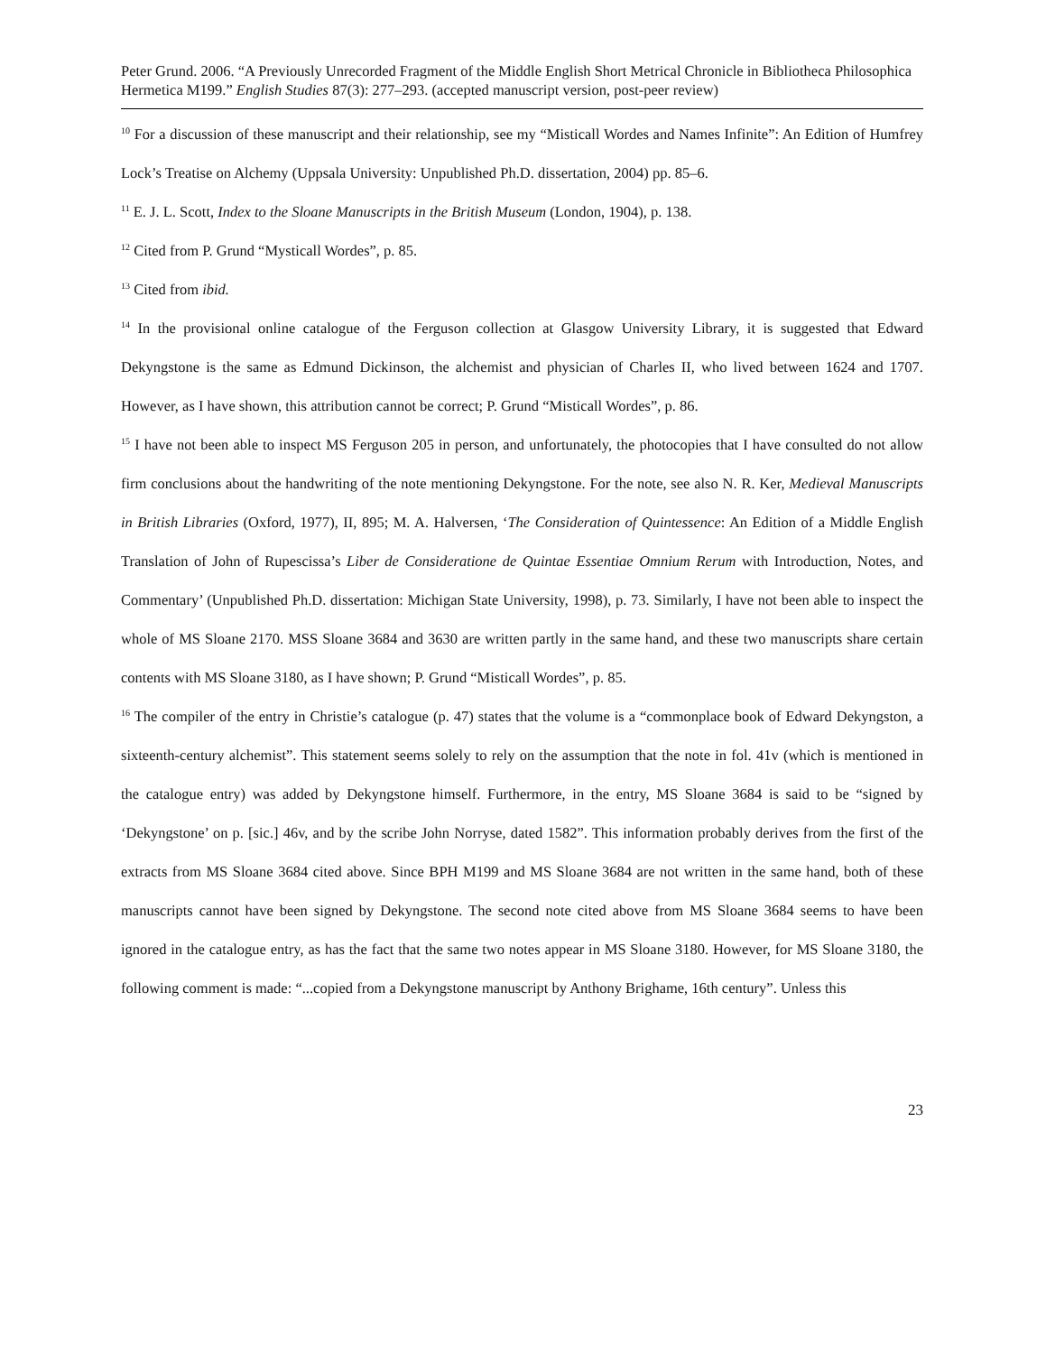Peter Grund. 2006. “A Previously Unrecorded Fragment of the Middle English Short Metrical Chronicle in Bibliotheca Philosophica Hermetica M199.” English Studies 87(3): 277–293. (accepted manuscript version, post-peer review)
<sup>10</sup> For a discussion of these manuscript and their relationship, see my “Misticall Wordes and Names Infinite”: An Edition of Humfrey Lock’s Treatise on Alchemy (Uppsala University: Unpublished Ph.D. dissertation, 2004) pp. 85–6.
<sup>11</sup> E. J. L. Scott, Index to the Sloane Manuscripts in the British Museum (London, 1904), p. 138.
<sup>12</sup> Cited from P. Grund “Mysticall Wordes”, p. 85.
<sup>13</sup> Cited from ibid.
<sup>14</sup> In the provisional online catalogue of the Ferguson collection at Glasgow University Library, it is suggested that Edward Dekyngstone is the same as Edmund Dickinson, the alchemist and physician of Charles II, who lived between 1624 and 1707. However, as I have shown, this attribution cannot be correct; P. Grund “Misticall Wordes”, p. 86.
<sup>15</sup> I have not been able to inspect MS Ferguson 205 in person, and unfortunately, the photocopies that I have consulted do not allow firm conclusions about the handwriting of the note mentioning Dekyngstone. For the note, see also N. R. Ker, Medieval Manuscripts in British Libraries (Oxford, 1977), II, 895; M. A. Halversen, ‘The Consideration of Quintessence: An Edition of a Middle English Translation of John of Rupescissa’s Liber de Consideratione de Quintae Essentiae Omnium Rerum with Introduction, Notes, and Commentary’ (Unpublished Ph.D. dissertation: Michigan State University, 1998), p. 73. Similarly, I have not been able to inspect the whole of MS Sloane 2170. MSS Sloane 3684 and 3630 are written partly in the same hand, and these two manuscripts share certain contents with MS Sloane 3180, as I have shown; P. Grund “Misticall Wordes”, p. 85.
<sup>16</sup> The compiler of the entry in Christie’s catalogue (p. 47) states that the volume is a “commonplace book of Edward Dekyngston, a sixteenth-century alchemist”. This statement seems solely to rely on the assumption that the note in fol. 41v (which is mentioned in the catalogue entry) was added by Dekyngstone himself. Furthermore, in the entry, MS Sloane 3684 is said to be “signed by ‘Dekyngstone’ on p. [sic.] 46v, and by the scribe John Norryse, dated 1582”. This information probably derives from the first of the extracts from MS Sloane 3684 cited above. Since BPH M199 and MS Sloane 3684 are not written in the same hand, both of these manuscripts cannot have been signed by Dekyngstone. The second note cited above from MS Sloane 3684 seems to have been ignored in the catalogue entry, as has the fact that the same two notes appear in MS Sloane 3180. However, for MS Sloane 3180, the following comment is made: “...copied from a Dekyngstone manuscript by Anthony Brighame, 16th century”. Unless this
23